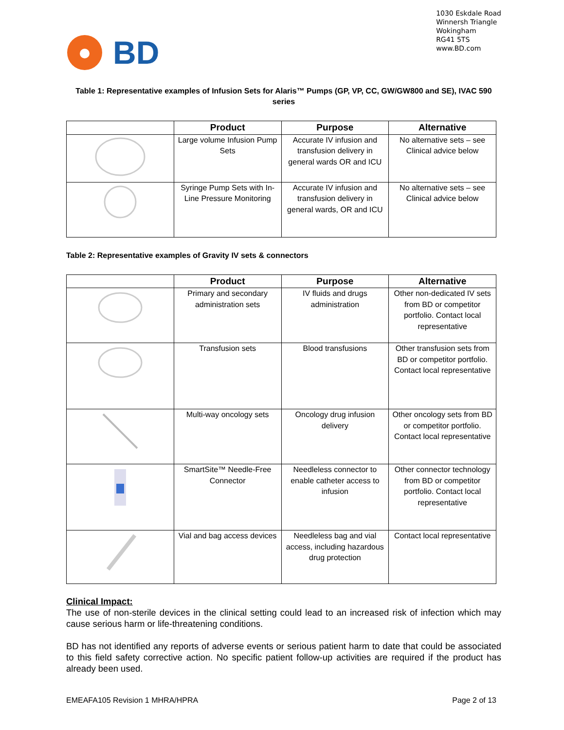BD
1030 Eskdale Road
Winnersh Triangle
Wokingham
RG41 5TS
www.BD.com
Table 1: Representative examples of Infusion Sets for Alaris™ Pumps (GP, VP, CC, GW/GW800 and SE), IVAC 590 series
| | Product | Purpose | Alternative |
| --- | --- | --- | --- |
| | Large volume Infusion Pump Sets | Accurate IV infusion and transfusion delivery in general wards OR and ICU | No alternative sets – see Clinical advice below |
| | Syringe Pump Sets with In-Line Pressure Monitoring | Accurate IV infusion and transfusion delivery in general wards, OR and ICU | No alternative sets – see Clinical advice below |
Table 2: Representative examples of Gravity IV sets & connectors
| | Product | Purpose | Alternative |
| --- | --- | --- | --- |
| | Primary and secondary administration sets | IV fluids and drugs administration | Other non-dedicated IV sets from BD or competitor portfolio. Contact local representative |
| | Transfusion sets | Blood transfusions | Other transfusion sets from BD or competitor portfolio. Contact local representative |
| | Multi-way oncology sets | Oncology drug infusion delivery | Other oncology sets from BD or competitor portfolio. Contact local representative |
| | SmartSite™ Needle-Free Connector | Needleless connector to enable catheter access to infusion | Other connector technology from BD or competitor portfolio. Contact local representative |
| | Vial and bag access devices | Needleless bag and vial access, including hazardous drug protection | Contact local representative |
Clinical Impact:
The use of non-sterile devices in the clinical setting could lead to an increased risk of infection which may cause serious harm or life-threatening conditions.
BD has not identified any reports of adverse events or serious patient harm to date that could be associated to this field safety corrective action. No specific patient follow-up activities are required if the product has already been used.
EMEAFA105 Revision 1 MHRA/HPRA Page 2 of 13